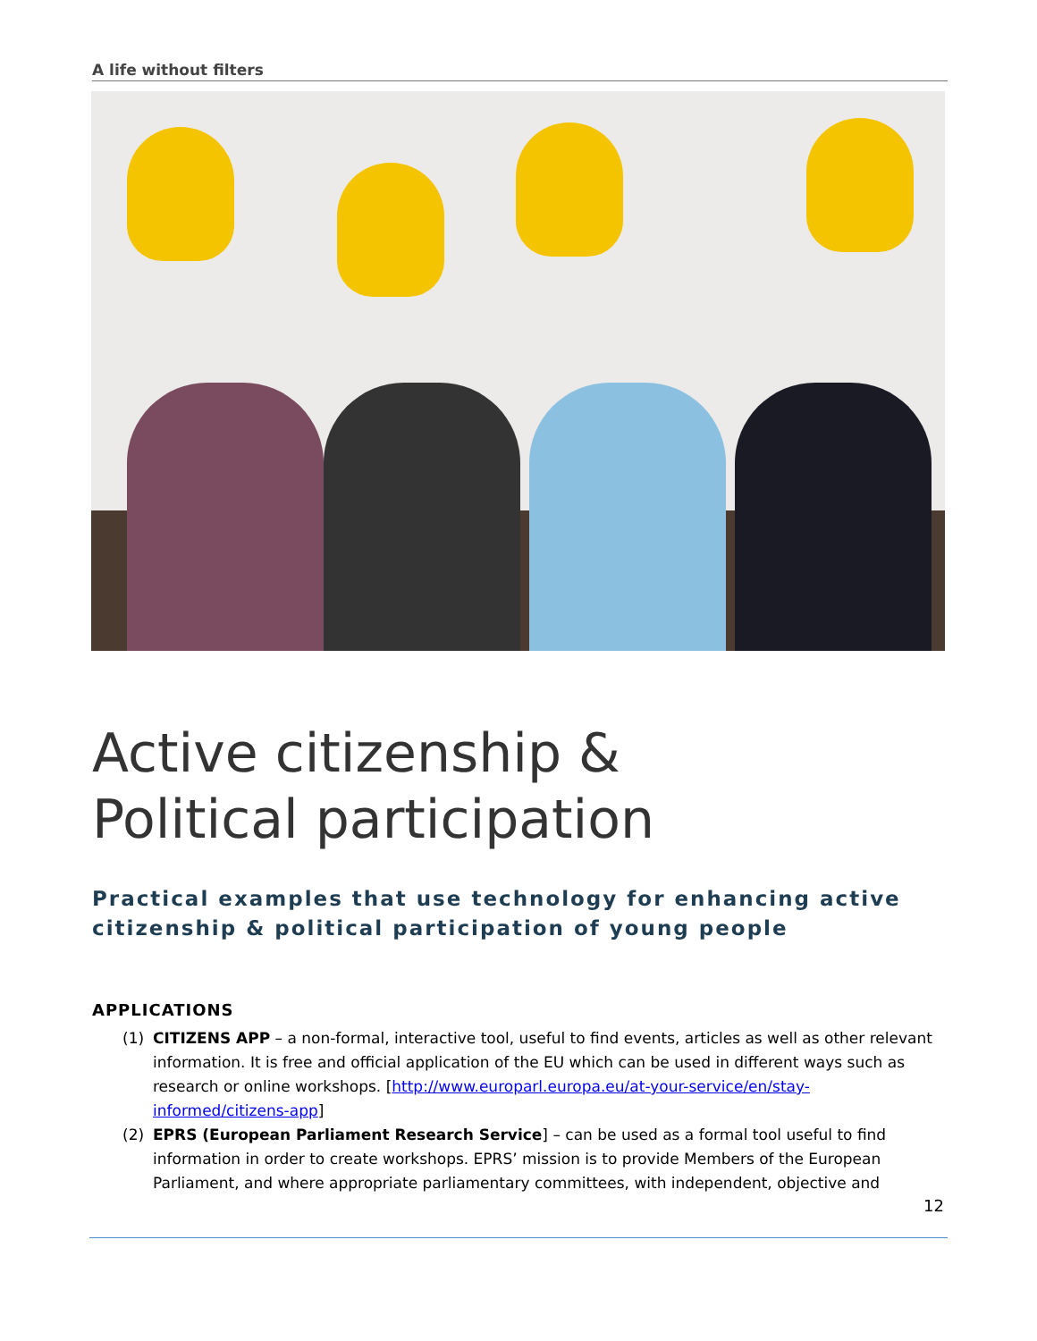A life without filters
Active citizenship &
Political participation
Practical examples that use technology for enhancing active citizenship & political participation of young people
APPLICATIONS
(1) CITIZENS APP – a non-formal, interactive tool, useful to find events, articles as well as other relevant information. It is free and official application of the EU which can be used in different ways such as research or online workshops. [http://www.europarl.europa.eu/at-your-service/en/stay-informed/citizens-app]
(2) EPRS (European Parliament Research Service] – can be used as a formal tool useful to find information in order to create workshops. EPRS’ mission is to provide Members of the European Parliament, and where appropriate parliamentary committees, with independent, objective and
12